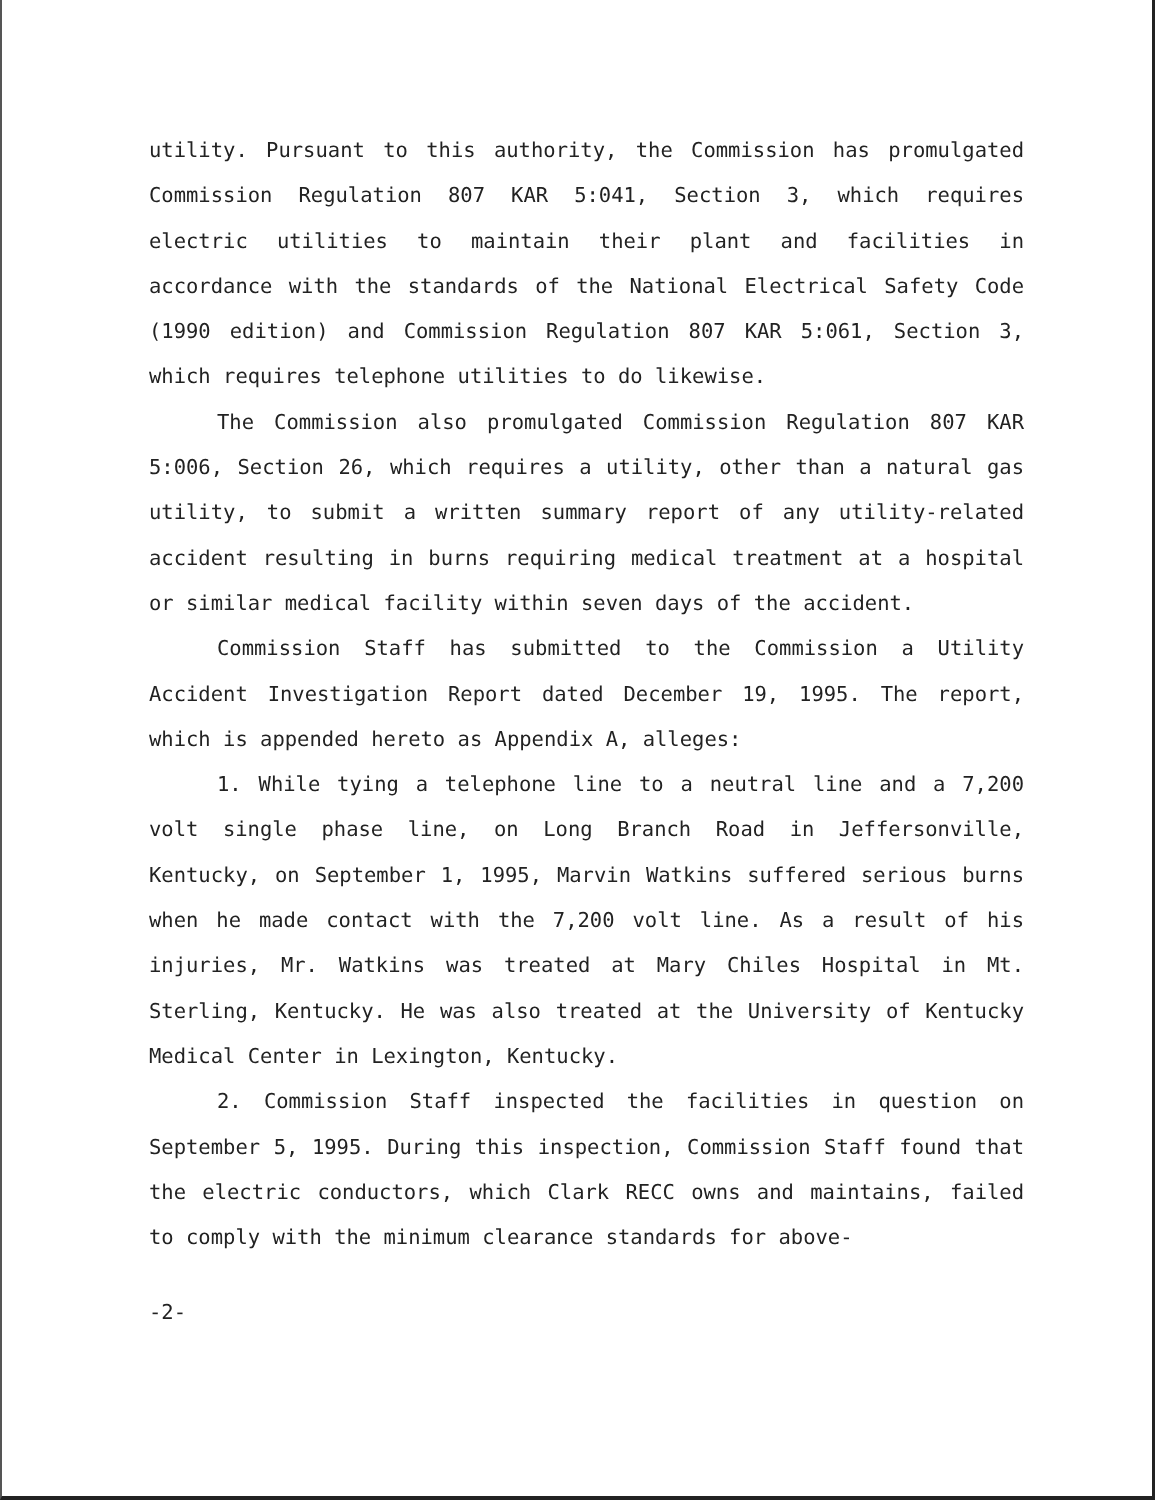utility. Pursuant to this authority, the Commission has promulgated Commission Regulation 807 KAR 5:041, Section 3, which requires electric utilities to maintain their plant and facilities in accordance with the standards of the National Electrical Safety Code (1990 edition) and Commission Regulation 807 KAR 5:061, Section 3, which requires telephone utilities to do likewise.
The Commission also promulgated Commission Regulation 807 KAR 5:006, Section 26, which requires a utility, other than a natural gas utility, to submit a written summary report of any utility-related accident resulting in burns requiring medical treatment at a hospital or similar medical facility within seven days of the accident.
Commission Staff has submitted to the Commission a Utility Accident Investigation Report dated December 19, 1995. The report, which is appended hereto as Appendix A, alleges:
1. While tying a telephone line to a neutral line and a 7,200 volt single phase line, on Long Branch Road in Jeffersonville, Kentucky, on September 1, 1995, Marvin Watkins suffered serious burns when he made contact with the 7,200 volt line. As a result of his injuries, Mr. Watkins was treated at Mary Chiles Hospital in Mt. Sterling, Kentucky. He was also treated at the University of Kentucky Medical Center in Lexington, Kentucky.
2. Commission Staff inspected the facilities in question on September 5, 1995. During this inspection, Commission Staff found that the electric conductors, which Clark RECC owns and maintains, failed to comply with the minimum clearance standards for above-
-2-